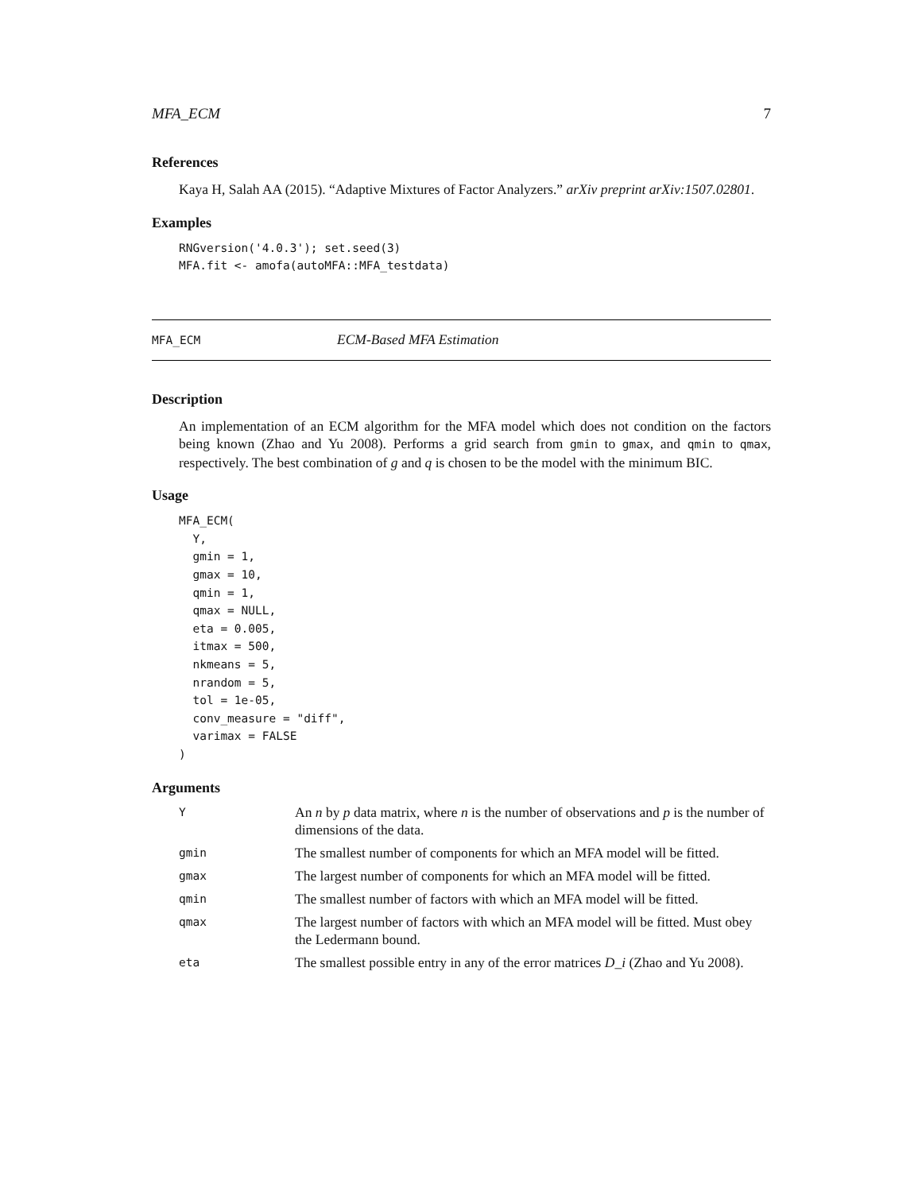MFA_ECM 7
References
Kaya H, Salah AA (2015). “Adaptive Mixtures of Factor Analyzers.” arXiv preprint arXiv:1507.02801.
Examples
RNGversion('4.0.3'); set.seed(3)
MFA.fit <- amofa(autoMFA::MFA_testdata)
MFA_ECM ECM-Based MFA Estimation
Description
An implementation of an ECM algorithm for the MFA model which does not condition on the factors being known (Zhao and Yu 2008). Performs a grid search from gmin to gmax, and qmin to qmax, respectively. The best combination of g and q is chosen to be the model with the minimum BIC.
Usage
MFA_ECM(
  Y,
  gmin = 1,
  gmax = 10,
  qmin = 1,
  qmax = NULL,
  eta = 0.005,
  itmax = 500,
  nkmeans = 5,
  nrandom = 5,
  tol = 1e-05,
  conv_measure = "diff",
  varimax = FALSE
)
Arguments
| Y | An n by p data matrix, where n is the number of observations and p is the number of dimensions of the data. |
| gmin | The smallest number of components for which an MFA model will be fitted. |
| gmax | The largest number of components for which an MFA model will be fitted. |
| qmin | The smallest number of factors with which an MFA model will be fitted. |
| qmax | The largest number of factors with which an MFA model will be fitted. Must obey the Ledermann bound. |
| eta | The smallest possible entry in any of the error matrices D_i (Zhao and Yu 2008). |